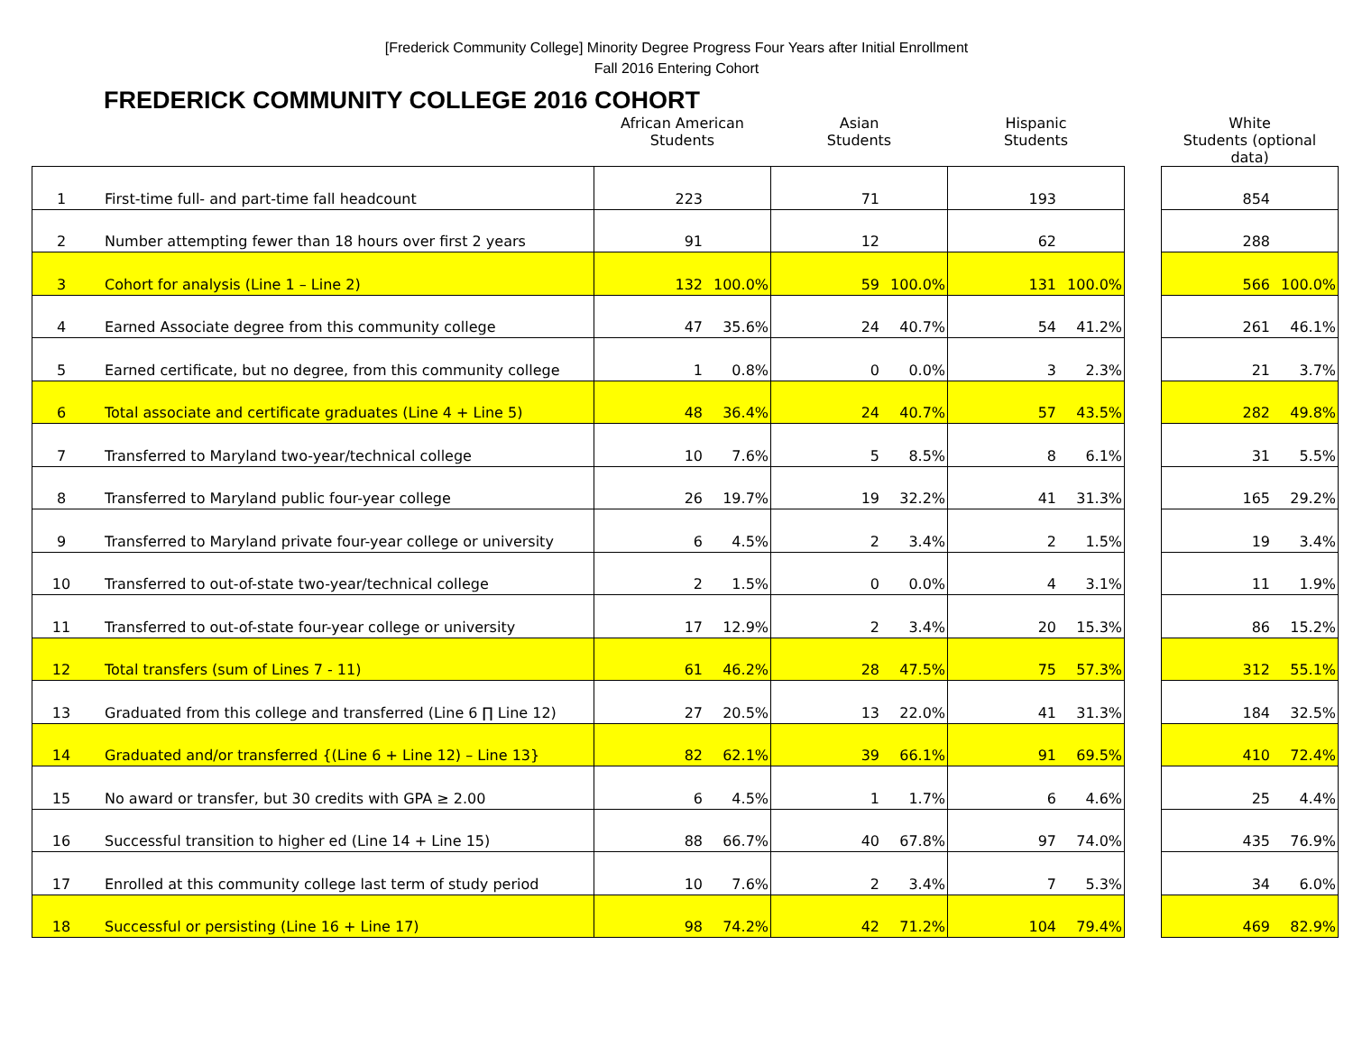[Frederick Community College] Minority Degree Progress Four Years after Initial Enrollment
Fall 2016 Entering Cohort
FREDERICK COMMUNITY COLLEGE 2016 COHORT
| | | African American Students | | Asian Students | | Hispanic Students | | | White Students (optional data) | |
| --- | --- | --- | --- | --- | --- | --- | --- | --- | --- | --- |
| 1 | First-time full- and part-time fall headcount | 223 | | 71 | | 193 | | | 854 | |
| 2 | Number attempting fewer than 18 hours over first 2 years | 91 | | 12 | | 62 | | | 288 | |
| 3 | Cohort for analysis (Line 1 – Line 2) | 132 | 100.0% | 59 | 100.0% | 131 | 100.0% | | 566 | 100.0% |
| 4 | Earned Associate degree from this community college | 47 | 35.6% | 24 | 40.7% | 54 | 41.2% | | 261 | 46.1% |
| 5 | Earned certificate, but no degree, from this community college | 1 | 0.8% | 0 | 0.0% | 3 | 2.3% | | 21 | 3.7% |
| 6 | Total associate and certificate graduates (Line 4 + Line 5) | 48 | 36.4% | 24 | 40.7% | 57 | 43.5% | | 282 | 49.8% |
| 7 | Transferred to Maryland two-year/technical college | 10 | 7.6% | 5 | 8.5% | 8 | 6.1% | | 31 | 5.5% |
| 8 | Transferred to Maryland public four-year college | 26 | 19.7% | 19 | 32.2% | 41 | 31.3% | | 165 | 29.2% |
| 9 | Transferred to Maryland private four-year college or university | 6 | 4.5% | 2 | 3.4% | 2 | 1.5% | | 19 | 3.4% |
| 10 | Transferred to out-of-state two-year/technical college | 2 | 1.5% | 0 | 0.0% | 4 | 3.1% | | 11 | 1.9% |
| 11 | Transferred to out-of-state four-year college or university | 17 | 12.9% | 2 | 3.4% | 20 | 15.3% | | 86 | 15.2% |
| 12 | Total transfers (sum of Lines 7 - 11) | 61 | 46.2% | 28 | 47.5% | 75 | 57.3% | | 312 | 55.1% |
| 13 | Graduated from this college and transferred (Line 6 ∏ Line 12) | 27 | 20.5% | 13 | 22.0% | 41 | 31.3% | | 184 | 32.5% |
| 14 | Graduated and/or transferred {(Line 6 + Line 12) – Line 13} | 82 | 62.1% | 39 | 66.1% | 91 | 69.5% | | 410 | 72.4% |
| 15 | No award or transfer, but 30 credits with GPA ≥ 2.00 | 6 | 4.5% | 1 | 1.7% | 6 | 4.6% | | 25 | 4.4% |
| 16 | Successful transition to higher ed (Line 14 + Line 15) | 88 | 66.7% | 40 | 67.8% | 97 | 74.0% | | 435 | 76.9% |
| 17 | Enrolled at this community college last term of study period | 10 | 7.6% | 2 | 3.4% | 7 | 5.3% | | 34 | 6.0% |
| 18 | Successful or persisting (Line 16 + Line 17) | 98 | 74.2% | 42 | 71.2% | 104 | 79.4% | | 469 | 82.9% |